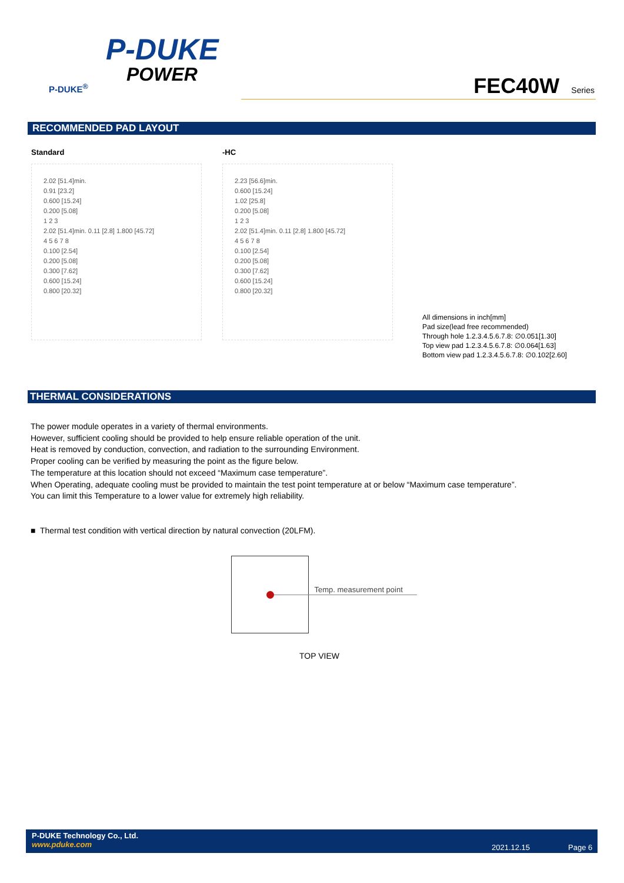P-DUKE
POWER
P-DUKE<sup>®</sup>
FEC40W Series
RECOMMENDED PAD LAYOUT
Standard
2.02 [51.4]min.
0.91 [23.2]
0.600 [15.24]
0.200 [5.08]
1 2 3
2.02 [51.4]min. 0.11 [2.8] 1.800 [45.72]
4 5 6 7 8
0.100 [2.54]
0.200 [5.08]
0.300 [7.62]
0.600 [15.24]
0.800 [20.32]
-HC
2.23 [56.6]min.
0.600 [15.24]
1.02 [25.8]
0.200 [5.08]
1 2 3
2.02 [51.4]min. 0.11 [2.8] 1.800 [45.72]
4 5 6 7 8
0.100 [2.54]
0.200 [5.08]
0.300 [7.62]
0.600 [15.24]
0.800 [20.32]
All dimensions in inch[mm]
Pad size(lead free recommended)
Through hole 1.2.3.4.5.6.7.8: ∅0.051[1.30]
Top view pad 1.2.3.4.5.6.7.8: ∅0.064[1.63]
Bottom view pad 1.2.3.4.5.6.7.8: ∅0.102[2.60]
THERMAL CONSIDERATIONS
The power module operates in a variety of thermal environments.
However, sufficient cooling should be provided to help ensure reliable operation of the unit.
Heat is removed by conduction, convection, and radiation to the surrounding Environment.
Proper cooling can be verified by measuring the point as the figure below.
The temperature at this location should not exceed “Maximum case temperature”.
When Operating, adequate cooling must be provided to maintain the test point temperature at or below “Maximum case temperature”.
You can limit this Temperature to a lower value for extremely high reliability.
■ Thermal test condition with vertical direction by natural convection (20LFM).
Temp. measurement point
TOP VIEW
P-DUKE Technology Co., Ltd.
www.pduke.com
2021.12.15 Page 6